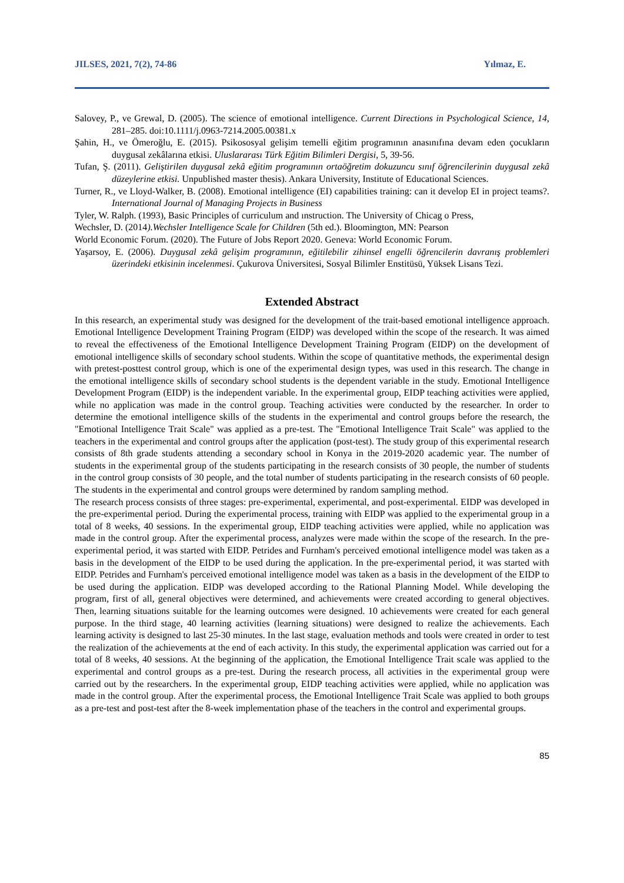JILSES, 2021, 7(2), 74-86 Yılmaz, E.
Salovey, P., ve Grewal, D. (2005). The science of emotional intelligence. Current Directions in Psychological Science, 14, 281–285. doi:10.1111/j.0963-7214.2005.00381.x
Şahin, H., ve Ömeroğlu, E. (2015). Psikososyal gelişim temelli eğitim programının anasınıfına devam eden çocukların duygusal zekâlarına etkisi. Uluslararası Türk Eğitim Bilimleri Dergisi, 5, 39-56.
Tufan, Ş. (2011). Geliştirilen duygusal zekâ eğitim programının ortaöğretim dokuzuncu sınıf öğrencilerinin duygusal zekâ düzeylerine etkisi. Unpublished master thesis). Ankara University, Institute of Educational Sciences.
Turner, R., ve Lloyd-Walker, B. (2008). Emotional intelligence (EI) capabilities training: can it develop EI in project teams?. International Journal of Managing Projects in Business
Tyler, W. Ralph. (1993), Basic Principles of curriculum and ınstruction. The University of Chicag o Press,
Wechsler, D. (2014).Wechsler Intelligence Scale for Children (5th ed.). Bloomington, MN: Pearson
World Economic Forum. (2020). The Future of Jobs Report 2020. Geneva: World Economic Forum.
Yaşarsoy, E. (2006). Duygusal zekâ gelişim programının, eğitilebilir zihinsel engelli öğrencilerin davranış problemleri üzerindeki etkisinin incelenmesi. Çukurova Üniversitesi, Sosyal Bilimler Enstitüsü, Yüksek Lisans Tezi.
Extended Abstract
In this research, an experimental study was designed for the development of the trait-based emotional intelligence approach. Emotional Intelligence Development Training Program (EIDP) was developed within the scope of the research. It was aimed to reveal the effectiveness of the Emotional Intelligence Development Training Program (EIDP) on the development of emotional intelligence skills of secondary school students. Within the scope of quantitative methods, the experimental design with pretest-posttest control group, which is one of the experimental design types, was used in this research. The change in the emotional intelligence skills of secondary school students is the dependent variable in the study. Emotional Intelligence Development Program (EIDP) is the independent variable. In the experimental group, EIDP teaching activities were applied, while no application was made in the control group. Teaching activities were conducted by the researcher. In order to determine the emotional intelligence skills of the students in the experimental and control groups before the research, the "Emotional Intelligence Trait Scale" was applied as a pre-test. The "Emotional Intelligence Trait Scale" was applied to the teachers in the experimental and control groups after the application (post-test). The study group of this experimental research consists of 8th grade students attending a secondary school in Konya in the 2019-2020 academic year. The number of students in the experimental group of the students participating in the research consists of 30 people, the number of students in the control group consists of 30 people, and the total number of students participating in the research consists of 60 people. The students in the experimental and control groups were determined by random sampling method.
The research process consists of three stages: pre-experimental, experimental, and post-experimental. EIDP was developed in the pre-experimental period. During the experimental process, training with EIDP was applied to the experimental group in a total of 8 weeks, 40 sessions. In the experimental group, EIDP teaching activities were applied, while no application was made in the control group. After the experimental process, analyzes were made within the scope of the research. In the pre-experimental period, it was started with EIDP. Petrides and Furnham's perceived emotional intelligence model was taken as a basis in the development of the EIDP to be used during the application. In the pre-experimental period, it was started with EIDP. Petrides and Furnham's perceived emotional intelligence model was taken as a basis in the development of the EIDP to be used during the application. EIDP was developed according to the Rational Planning Model. While developing the program, first of all, general objectives were determined, and achievements were created according to general objectives. Then, learning situations suitable for the learning outcomes were designed. 10 achievements were created for each general purpose. In the third stage, 40 learning activities (learning situations) were designed to realize the achievements. Each learning activity is designed to last 25-30 minutes. In the last stage, evaluation methods and tools were created in order to test the realization of the achievements at the end of each activity. In this study, the experimental application was carried out for a total of 8 weeks, 40 sessions. At the beginning of the application, the Emotional Intelligence Trait scale was applied to the experimental and control groups as a pre-test. During the research process, all activities in the experimental group were carried out by the researchers. In the experimental group, EIDP teaching activities were applied, while no application was made in the control group. After the experimental process, the Emotional Intelligence Trait Scale was applied to both groups as a pre-test and post-test after the 8-week implementation phase of the teachers in the control and experimental groups.
85